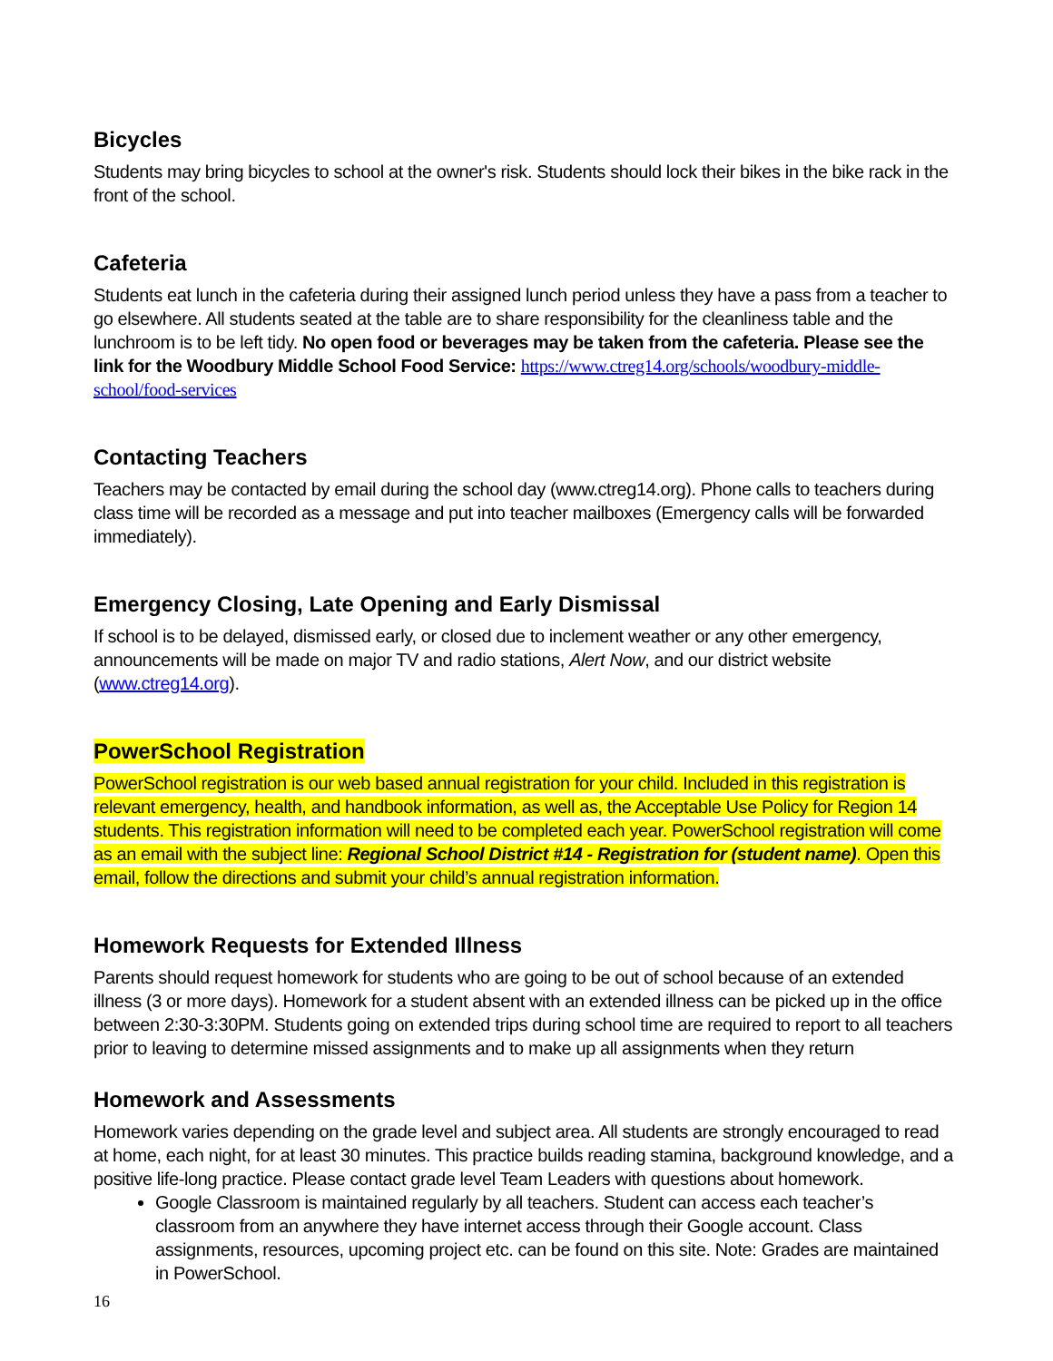Bicycles
Students may bring bicycles to school at the owner's risk. Students should lock their bikes in the bike rack in the front of the school.
Cafeteria
Students eat lunch in the cafeteria during their assigned lunch period unless they have a pass from a teacher to go elsewhere. All students seated at the table are to share responsibility for the cleanliness table and the lunchroom is to be left tidy. No open food or beverages may be taken from the cafeteria. Please see the link for the Woodbury Middle School Food Service: https://www.ctreg14.org/schools/woodbury-middle-school/food-services
Contacting Teachers
Teachers may be contacted by email during the school day (www.ctreg14.org). Phone calls to teachers during class time will be recorded as a message and put into teacher mailboxes (Emergency calls will be forwarded immediately).
Emergency Closing, Late Opening and Early Dismissal
If school is to be delayed, dismissed early, or closed due to inclement weather or any other emergency, announcements will be made on major TV and radio stations, Alert Now, and our district website (www.ctreg14.org).
PowerSchool Registration
PowerSchool registration is our web based annual registration for your child. Included in this registration is relevant emergency, health, and handbook information, as well as, the Acceptable Use Policy for Region 14 students. This registration information will need to be completed each year. PowerSchool registration will come as an email with the subject line: Regional School District #14 - Registration for (student name). Open this email, follow the directions and submit your child’s annual registration information.
Homework Requests for Extended Illness
Parents should request homework for students who are going to be out of school because of an extended illness (3 or more days). Homework for a student absent with an extended illness can be picked up in the office between 2:30-3:30PM. Students going on extended trips during school time are required to report to all teachers prior to leaving to determine missed assignments and to make up all assignments when they return
Homework and Assessments
Homework varies depending on the grade level and subject area. All students are strongly encouraged to read at home, each night, for at least 30 minutes. This practice builds reading stamina, background knowledge, and a positive life-long practice. Please contact grade level Team Leaders with questions about homework.
Google Classroom is maintained regularly by all teachers. Student can access each teacher’s classroom from an anywhere they have internet access through their Google account. Class assignments, resources, upcoming project etc. can be found on this site. Note: Grades are maintained in PowerSchool.
16